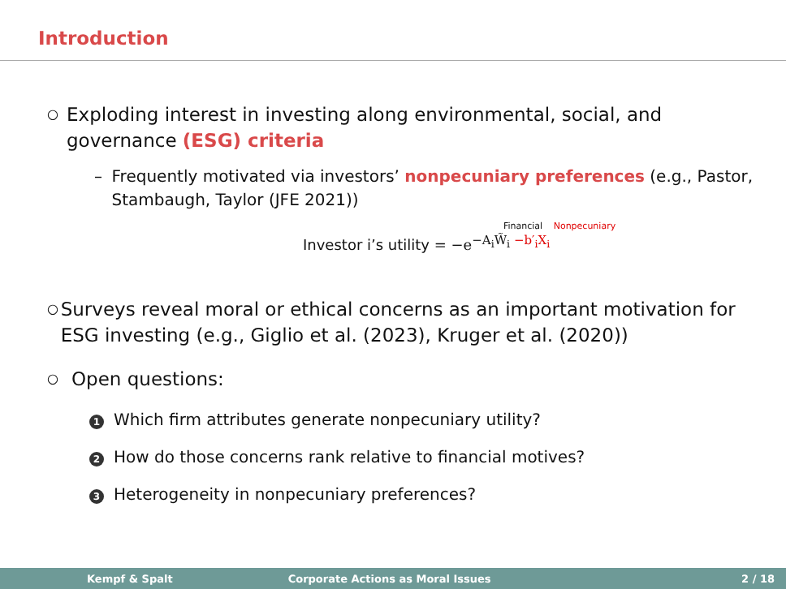Introduction
○ Exploding interest in investing along environmental, social, and governance (ESG) criteria
– Frequently motivated via investors’ nonpecuniary preferences (e.g., Pastor, Stambaugh, Taylor (JFE 2021))
Financial Nonpecuniary
Investor i’s utility = −e<sup>−A<sub>i</sub>W̃<sub>i</sub> −b′<sub>i</sub>X<sub>i</sub></sup>
○ Surveys reveal moral or ethical concerns as an important motivation for ESG investing (e.g., Giglio et al. (2023), Kruger et al. (2020))
○ Open questions:
1 Which firm attributes generate nonpecuniary utility?
2 How do those concerns rank relative to financial motives?
3 Heterogeneity in nonpecuniary preferences?
Kempf & Spalt Corporate Actions as Moral Issues 2 / 18